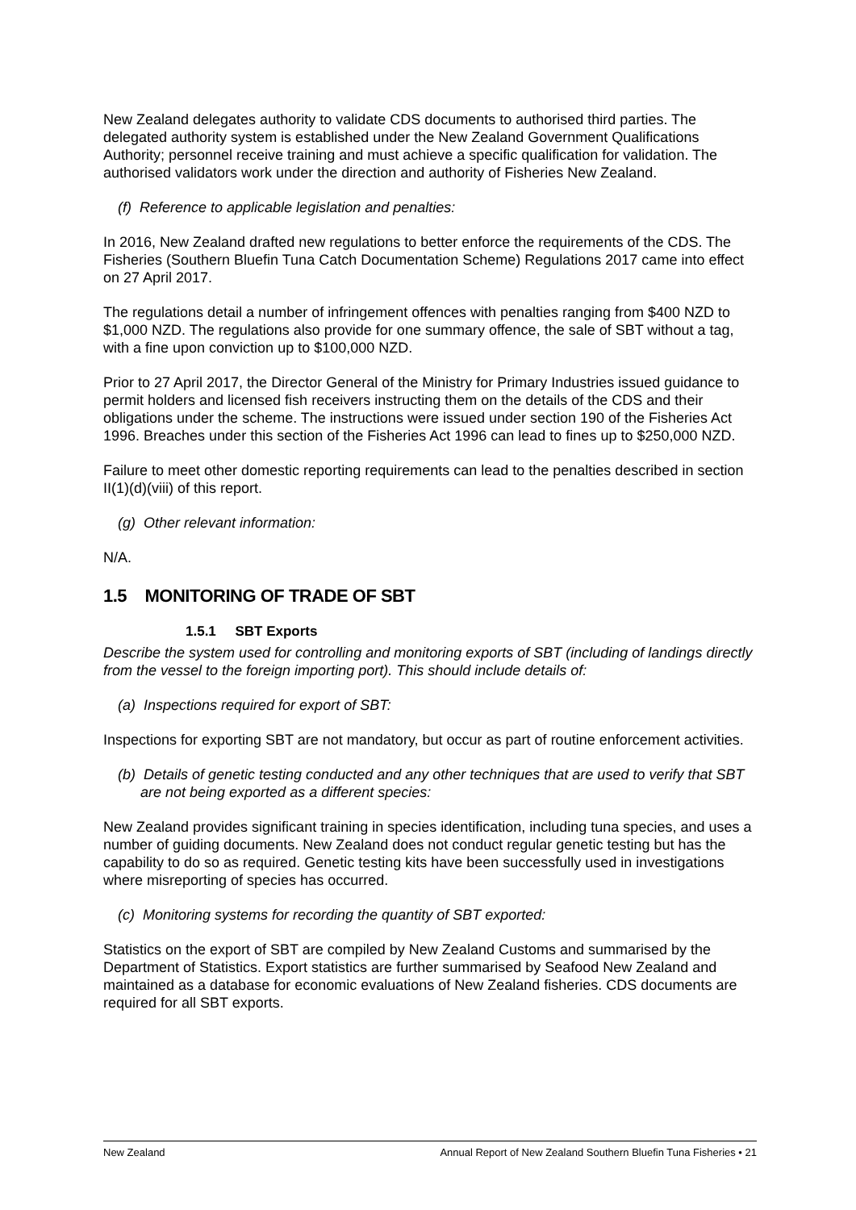New Zealand delegates authority to validate CDS documents to authorised third parties. The delegated authority system is established under the New Zealand Government Qualifications Authority; personnel receive training and must achieve a specific qualification for validation. The authorised validators work under the direction and authority of Fisheries New Zealand.
(f) Reference to applicable legislation and penalties:
In 2016, New Zealand drafted new regulations to better enforce the requirements of the CDS. The Fisheries (Southern Bluefin Tuna Catch Documentation Scheme) Regulations 2017 came into effect on 27 April 2017.
The regulations detail a number of infringement offences with penalties ranging from $400 NZD to $1,000 NZD. The regulations also provide for one summary offence, the sale of SBT without a tag, with a fine upon conviction up to $100,000 NZD.
Prior to 27 April 2017, the Director General of the Ministry for Primary Industries issued guidance to permit holders and licensed fish receivers instructing them on the details of the CDS and their obligations under the scheme. The instructions were issued under section 190 of the Fisheries Act 1996. Breaches under this section of the Fisheries Act 1996 can lead to fines up to $250,000 NZD.
Failure to meet other domestic reporting requirements can lead to the penalties described in section II(1)(d)(viii) of this report.
(g) Other relevant information:
N/A.
1.5 MONITORING OF TRADE OF SBT
1.5.1 SBT Exports
Describe the system used for controlling and monitoring exports of SBT (including of landings directly from the vessel to the foreign importing port). This should include details of:
(a) Inspections required for export of SBT:
Inspections for exporting SBT are not mandatory, but occur as part of routine enforcement activities.
(b) Details of genetic testing conducted and any other techniques that are used to verify that SBT are not being exported as a different species:
New Zealand provides significant training in species identification, including tuna species, and uses a number of guiding documents. New Zealand does not conduct regular genetic testing but has the capability to do so as required. Genetic testing kits have been successfully used in investigations where misreporting of species has occurred.
(c) Monitoring systems for recording the quantity of SBT exported:
Statistics on the export of SBT are compiled by New Zealand Customs and summarised by the Department of Statistics. Export statistics are further summarised by Seafood New Zealand and maintained as a database for economic evaluations of New Zealand fisheries. CDS documents are required for all SBT exports.
New Zealand Annual Report of New Zealand Southern Bluefin Tuna Fisheries • 21